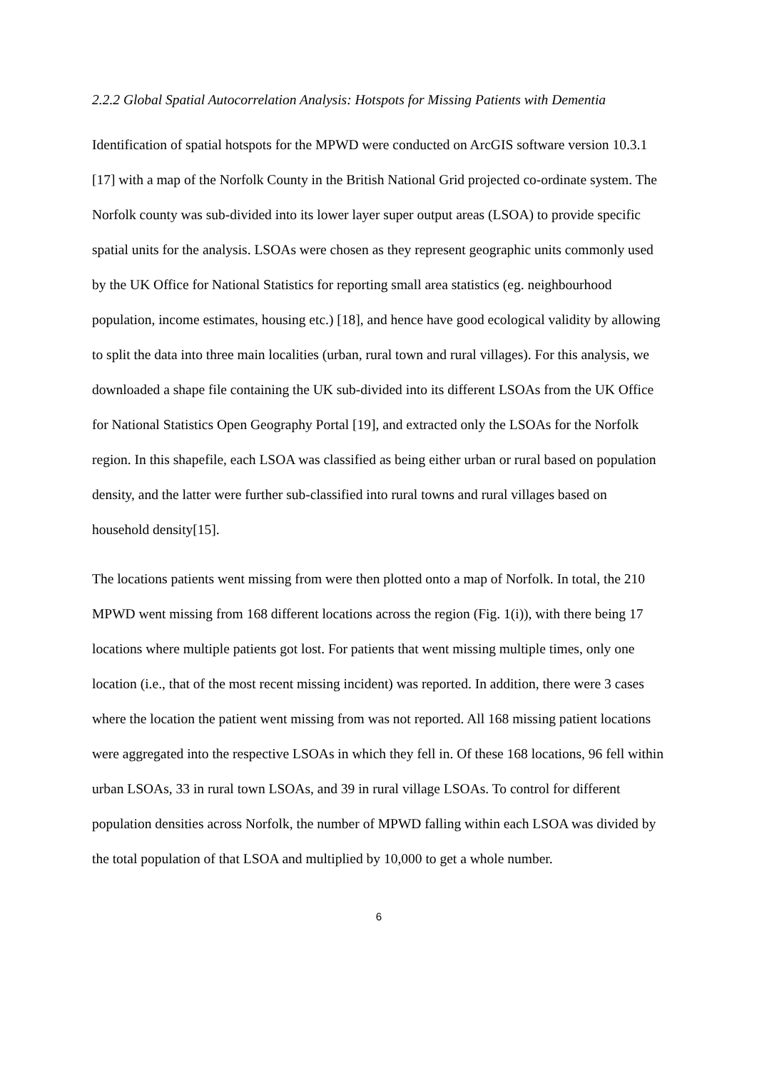2.2.2 Global Spatial Autocorrelation Analysis: Hotspots for Missing Patients with Dementia
Identification of spatial hotspots for the MPWD were conducted on ArcGIS software version 10.3.1 [17] with a map of the Norfolk County in the British National Grid projected co-ordinate system. The Norfolk county was sub-divided into its lower layer super output areas (LSOA) to provide specific spatial units for the analysis. LSOAs were chosen as they represent geographic units commonly used by the UK Office for National Statistics for reporting small area statistics (eg. neighbourhood population, income estimates, housing etc.) [18], and hence have good ecological validity by allowing to split the data into three main localities (urban, rural town and rural villages). For this analysis, we downloaded a shape file containing the UK sub-divided into its different LSOAs from the UK Office for National Statistics Open Geography Portal [19], and extracted only the LSOAs for the Norfolk region. In this shapefile, each LSOA was classified as being either urban or rural based on population density, and the latter were further sub-classified into rural towns and rural villages based on household density[15].
The locations patients went missing from were then plotted onto a map of Norfolk. In total, the 210 MPWD went missing from 168 different locations across the region (Fig. 1(i)), with there being 17 locations where multiple patients got lost. For patients that went missing multiple times, only one location (i.e., that of the most recent missing incident) was reported. In addition, there were 3 cases where the location the patient went missing from was not reported. All 168 missing patient locations were aggregated into the respective LSOAs in which they fell in. Of these 168 locations, 96 fell within urban LSOAs, 33 in rural town LSOAs, and 39 in rural village LSOAs. To control for different population densities across Norfolk, the number of MPWD falling within each LSOA was divided by the total population of that LSOA and multiplied by 10,000 to get a whole number.
6